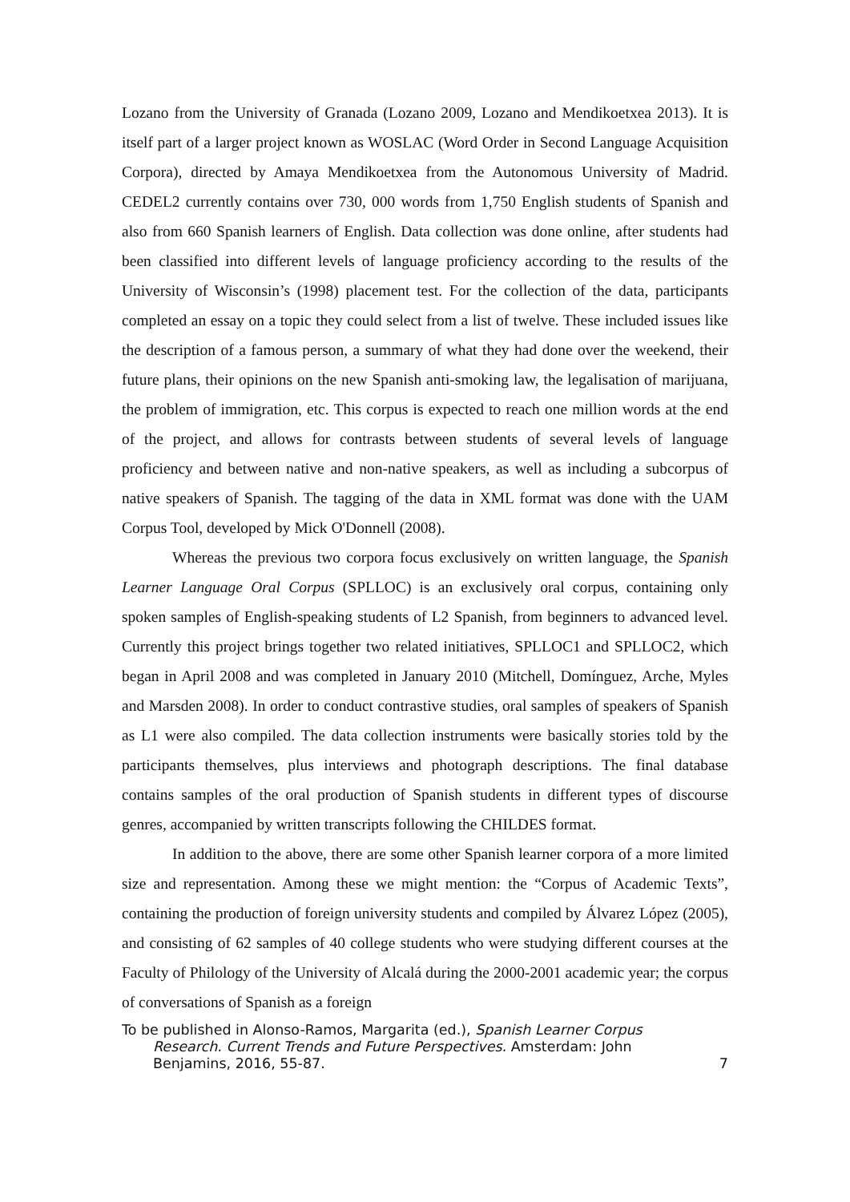Lozano from the University of Granada (Lozano 2009, Lozano and Mendikoetxea 2013). It is itself part of a larger project known as WOSLAC (Word Order in Second Language Acquisition Corpora), directed by Amaya Mendikoetxea from the Autonomous University of Madrid. CEDEL2 currently contains over 730, 000 words from 1,750 English students of Spanish and also from 660 Spanish learners of English. Data collection was done online, after students had been classified into different levels of language proficiency according to the results of the University of Wisconsin’s (1998) placement test. For the collection of the data, participants completed an essay on a topic they could select from a list of twelve. These included issues like the description of a famous person, a summary of what they had done over the weekend, their future plans, their opinions on the new Spanish anti-smoking law, the legalisation of marijuana, the problem of immigration, etc. This corpus is expected to reach one million words at the end of the project, and allows for contrasts between students of several levels of language proficiency and between native and non-native speakers, as well as including a subcorpus of native speakers of Spanish. The tagging of the data in XML format was done with the UAM Corpus Tool, developed by Mick O'Donnell (2008).
Whereas the previous two corpora focus exclusively on written language, the Spanish Learner Language Oral Corpus (SPLLOC) is an exclusively oral corpus, containing only spoken samples of English-speaking students of L2 Spanish, from beginners to advanced level. Currently this project brings together two related initiatives, SPLLOC1 and SPLLOC2, which began in April 2008 and was completed in January 2010 (Mitchell, Domínguez, Arche, Myles and Marsden 2008). In order to conduct contrastive studies, oral samples of speakers of Spanish as L1 were also compiled. The data collection instruments were basically stories told by the participants themselves, plus interviews and photograph descriptions. The final database contains samples of the oral production of Spanish students in different types of discourse genres, accompanied by written transcripts following the CHILDES format.
In addition to the above, there are some other Spanish learner corpora of a more limited size and representation. Among these we might mention: the “Corpus of Academic Texts”, containing the production of foreign university students and compiled by Álvarez López (2005), and consisting of 62 samples of 40 college students who were studying different courses at the Faculty of Philology of the University of Alcalá during the 2000-2001 academic year; the corpus of conversations of Spanish as a foreign
To be published in Alonso-Ramos, Margarita (ed.), Spanish Learner Corpus
Research. Current Trends and Future Perspectives. Amsterdam: John
Benjamins, 2016, 55-87. 7